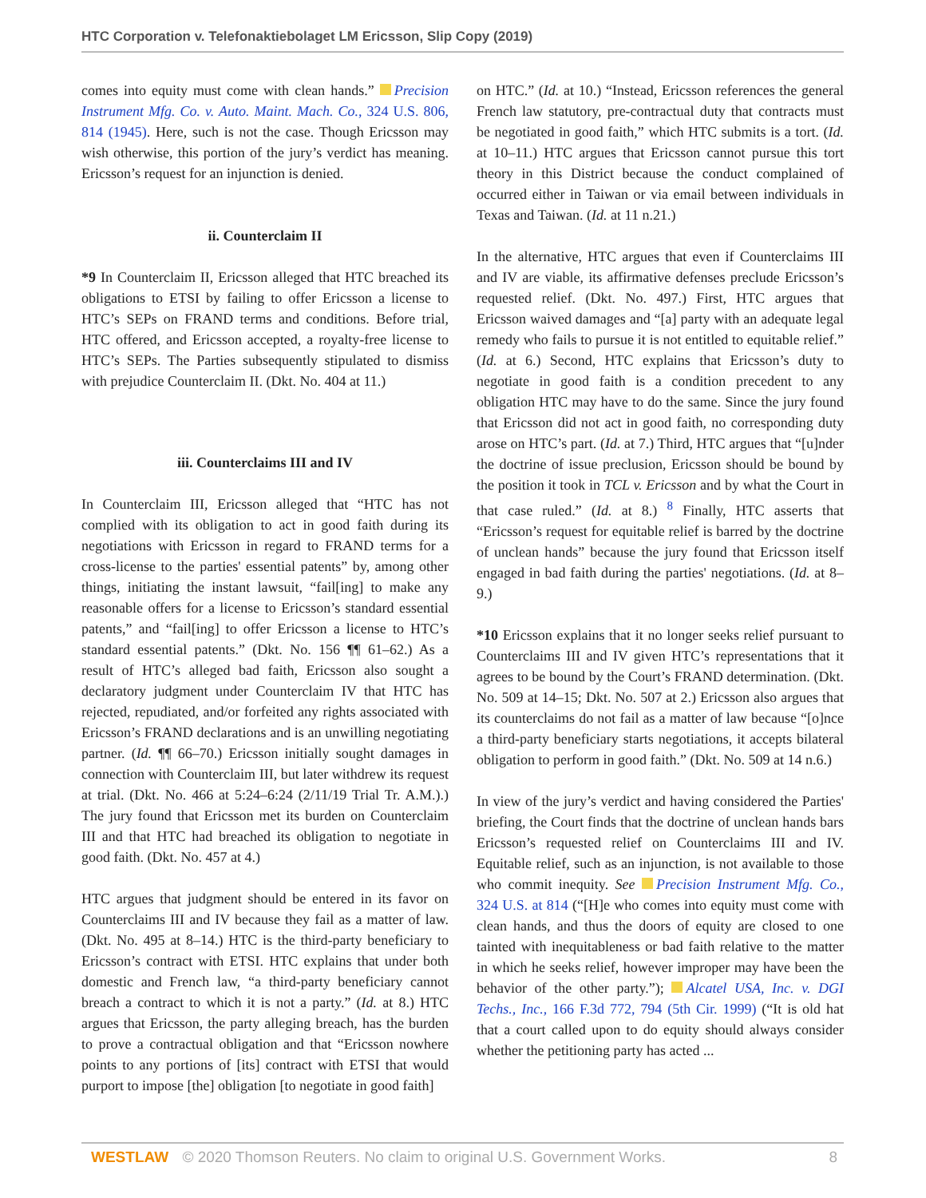HTC Corporation v. Telefonaktiebolaget LM Ericsson, Slip Copy (2019)
comes into equity must come with clean hands.” Precision Instrument Mfg. Co. v. Auto. Maint. Mach. Co., 324 U.S. 806, 814 (1945). Here, such is not the case. Though Ericsson may wish otherwise, this portion of the jury’s verdict has meaning. Ericsson’s request for an injunction is denied.
ii. Counterclaim II
*9 In Counterclaim II, Ericsson alleged that HTC breached its obligations to ETSI by failing to offer Ericsson a license to HTC’s SEPs on FRAND terms and conditions. Before trial, HTC offered, and Ericsson accepted, a royalty-free license to HTC’s SEPs. The Parties subsequently stipulated to dismiss with prejudice Counterclaim II. (Dkt. No. 404 at 11.)
iii. Counterclaims III and IV
In Counterclaim III, Ericsson alleged that “HTC has not complied with its obligation to act in good faith during its negotiations with Ericsson in regard to FRAND terms for a cross-license to the parties' essential patents” by, among other things, initiating the instant lawsuit, “fail[ing] to make any reasonable offers for a license to Ericsson’s standard essential patents,” and “fail[ing] to offer Ericsson a license to HTC’s standard essential patents.” (Dkt. No. 156 ¶¶ 61–62.) As a result of HTC’s alleged bad faith, Ericsson also sought a declaratory judgment under Counterclaim IV that HTC has rejected, repudiated, and/or forfeited any rights associated with Ericsson’s FRAND declarations and is an unwilling negotiating partner. (Id. ¶¶ 66–70.) Ericsson initially sought damages in connection with Counterclaim III, but later withdrew its request at trial. (Dkt. No. 466 at 5:24–6:24 (2/11/19 Trial Tr. A.M.).) The jury found that Ericsson met its burden on Counterclaim III and that HTC had breached its obligation to negotiate in good faith. (Dkt. No. 457 at 4.)
HTC argues that judgment should be entered in its favor on Counterclaims III and IV because they fail as a matter of law. (Dkt. No. 495 at 8–14.) HTC is the third-party beneficiary to Ericsson’s contract with ETSI. HTC explains that under both domestic and French law, “a third-party beneficiary cannot breach a contract to which it is not a party.” (Id. at 8.) HTC argues that Ericsson, the party alleging breach, has the burden to prove a contractual obligation and that “Ericsson nowhere points to any portions of [its] contract with ETSI that would purport to impose [the] obligation [to negotiate in good faith]
on HTC.” (Id. at 10.) “Instead, Ericsson references the general French law statutory, pre-contractual duty that contracts must be negotiated in good faith,” which HTC submits is a tort. (Id. at 10–11.) HTC argues that Ericsson cannot pursue this tort theory in this District because the conduct complained of occurred either in Taiwan or via email between individuals in Texas and Taiwan. (Id. at 11 n.21.)
In the alternative, HTC argues that even if Counterclaims III and IV are viable, its affirmative defenses preclude Ericsson’s requested relief. (Dkt. No. 497.) First, HTC argues that Ericsson waived damages and “[a] party with an adequate legal remedy who fails to pursue it is not entitled to equitable relief.” (Id. at 6.) Second, HTC explains that Ericsson’s duty to negotiate in good faith is a condition precedent to any obligation HTC may have to do the same. Since the jury found that Ericsson did not act in good faith, no corresponding duty arose on HTC’s part. (Id. at 7.) Third, HTC argues that “[u]nder the doctrine of issue preclusion, Ericsson should be bound by the position it took in TCL v. Ericsson and by what the Court in that case ruled.” (Id. at 8.) <sup>8</sup> Finally, HTC asserts that “Ericsson’s request for equitable relief is barred by the doctrine of unclean hands” because the jury found that Ericsson itself engaged in bad faith during the parties' negotiations. (Id. at 8–9.)
*10 Ericsson explains that it no longer seeks relief pursuant to Counterclaims III and IV given HTC’s representations that it agrees to be bound by the Court’s FRAND determination. (Dkt. No. 509 at 14–15; Dkt. No. 507 at 2.) Ericsson also argues that its counterclaims do not fail as a matter of law because “[o]nce a third-party beneficiary starts negotiations, it accepts bilateral obligation to perform in good faith.” (Dkt. No. 509 at 14 n.6.)
In view of the jury’s verdict and having considered the Parties' briefing, the Court finds that the doctrine of unclean hands bars Ericsson’s requested relief on Counterclaims III and IV. Equitable relief, such as an injunction, is not available to those who commit inequity. See Precision Instrument Mfg. Co., 324 U.S. at 814 (“[H]e who comes into equity must come with clean hands, and thus the doors of equity are closed to one tainted with inequitableness or bad faith relative to the matter in which he seeks relief, however improper may have been the behavior of the other party.”); Alcatel USA, Inc. v. DGI Techs., Inc., 166 F.3d 772, 794 (5th Cir. 1999) (“It is old hat that a court called upon to do equity should always consider whether the petitioning party has acted ...
WESTLAW © 2020 Thomson Reuters. No claim to original U.S. Government Works. 8